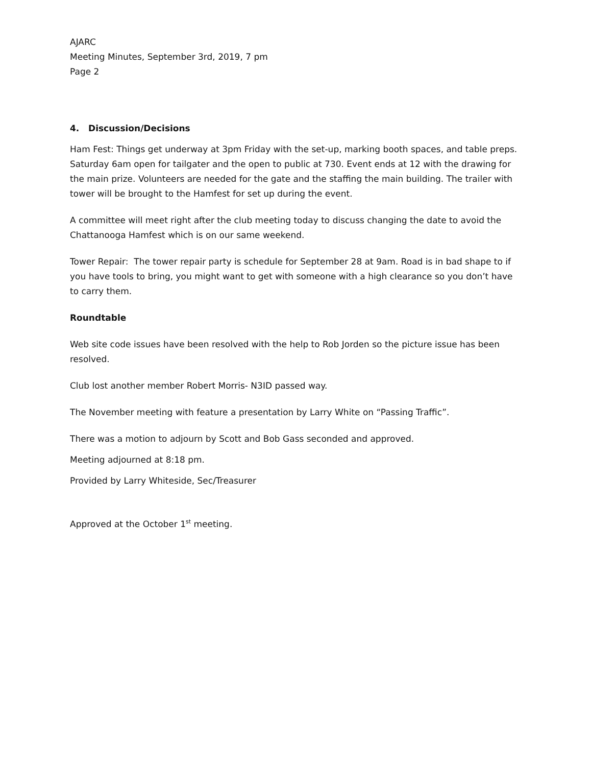AJARC
Meeting Minutes, September 3rd, 2019, 7 pm
Page 2
4. Discussion/Decisions
Ham Fest: Things get underway at 3pm Friday with the set-up, marking booth spaces, and table preps. Saturday 6am open for tailgater and the open to public at 730. Event ends at 12 with the drawing for the main prize. Volunteers are needed for the gate and the staffing the main building. The trailer with tower will be brought to the Hamfest for set up during the event.
A committee will meet right after the club meeting today to discuss changing the date to avoid the Chattanooga Hamfest which is on our same weekend.
Tower Repair: The tower repair party is schedule for September 28 at 9am. Road is in bad shape to if you have tools to bring, you might want to get with someone with a high clearance so you don’t have to carry them.
Roundtable
Web site code issues have been resolved with the help to Rob Jorden so the picture issue has been resolved.
Club lost another member Robert Morris- N3ID passed way.
The November meeting with feature a presentation by Larry White on “Passing Traffic”.
There was a motion to adjourn by Scott and Bob Gass seconded and approved.
Meeting adjourned at 8:18 pm.
Provided by Larry Whiteside, Sec/Treasurer
Approved at the October 1<sup>st</sup> meeting.